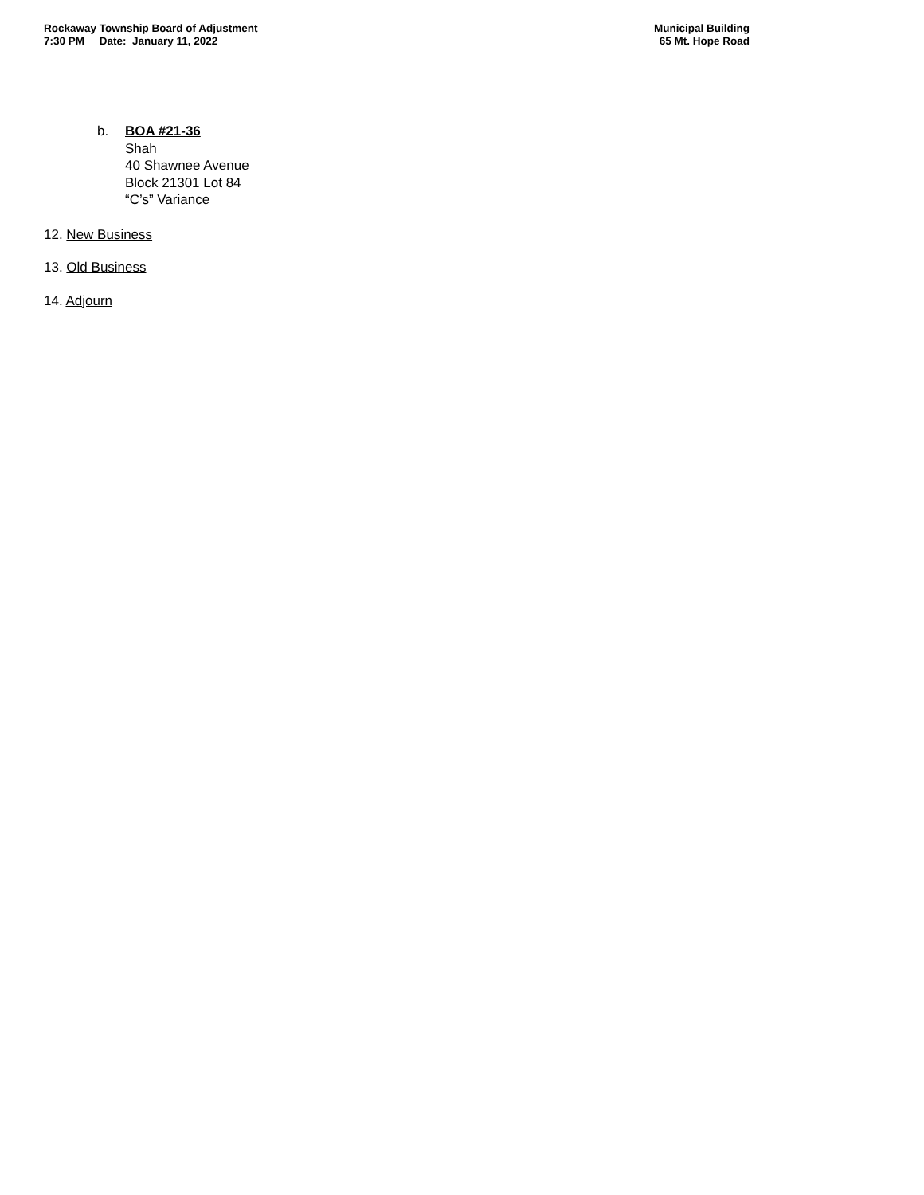Rockaway Township Board of Adjustment
7:30 PM Date: January 11, 2022
Municipal Building
65 Mt. Hope Road
b. BOA #21-36
Shah
40 Shawnee Avenue
Block 21301 Lot 84
“C’s” Variance
12. New Business
13. Old Business
14. Adjourn